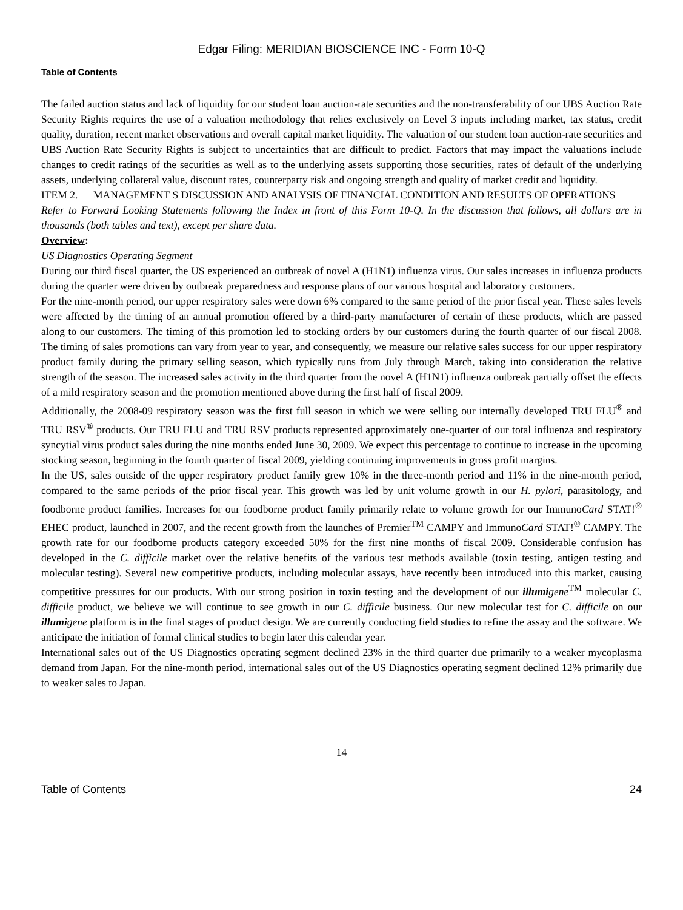Edgar Filing: MERIDIAN BIOSCIENCE INC - Form 10-Q
Table of Contents
The failed auction status and lack of liquidity for our student loan auction-rate securities and the non-transferability of our UBS Auction Rate Security Rights requires the use of a valuation methodology that relies exclusively on Level 3 inputs including market, tax status, credit quality, duration, recent market observations and overall capital market liquidity. The valuation of our student loan auction-rate securities and UBS Auction Rate Security Rights is subject to uncertainties that are difficult to predict. Factors that may impact the valuations include changes to credit ratings of the securities as well as to the underlying assets supporting those securities, rates of default of the underlying assets, underlying collateral value, discount rates, counterparty risk and ongoing strength and quality of market credit and liquidity.
ITEM 2. MANAGEMENT S DISCUSSION AND ANALYSIS OF FINANCIAL CONDITION AND RESULTS OF OPERATIONS
Refer to Forward Looking Statements following the Index in front of this Form 10-Q. In the discussion that follows, all dollars are in thousands (both tables and text), except per share data.
Overview:
US Diagnostics Operating Segment
During our third fiscal quarter, the US experienced an outbreak of novel A (H1N1) influenza virus. Our sales increases in influenza products during the quarter were driven by outbreak preparedness and response plans of our various hospital and laboratory customers.
For the nine-month period, our upper respiratory sales were down 6% compared to the same period of the prior fiscal year. These sales levels were affected by the timing of an annual promotion offered by a third-party manufacturer of certain of these products, which are passed along to our customers. The timing of this promotion led to stocking orders by our customers during the fourth quarter of our fiscal 2008. The timing of sales promotions can vary from year to year, and consequently, we measure our relative sales success for our upper respiratory product family during the primary selling season, which typically runs from July through March, taking into consideration the relative strength of the season. The increased sales activity in the third quarter from the novel A (H1N1) influenza outbreak partially offset the effects of a mild respiratory season and the promotion mentioned above during the first half of fiscal 2009.
Additionally, the 2008-09 respiratory season was the first full season in which we were selling our internally developed TRU FLU<sup>®</sup> and TRU RSV<sup>®</sup> products. Our TRU FLU and TRU RSV products represented approximately one-quarter of our total influenza and respiratory syncytial virus product sales during the nine months ended June 30, 2009. We expect this percentage to continue to increase in the upcoming stocking season, beginning in the fourth quarter of fiscal 2009, yielding continuing improvements in gross profit margins.
In the US, sales outside of the upper respiratory product family grew 10% in the three-month period and 11% in the nine-month period, compared to the same periods of the prior fiscal year. This growth was led by unit volume growth in our H. pylori, parasitology, and foodborne product families. Increases for our foodborne product family primarily relate to volume growth for our ImmunoCard STAT!<sup>®</sup> EHEC product, launched in 2007, and the recent growth from the launches of Premier<sup>TM</sup> CAMPY and ImmunoCard STAT!<sup>®</sup> CAMPY. The growth rate for our foodborne products category exceeded 50% for the first nine months of fiscal 2009. Considerable confusion has developed in the C. difficile market over the relative benefits of the various test methods available (toxin testing, antigen testing and molecular testing). Several new competitive products, including molecular assays, have recently been introduced into this market, causing competitive pressures for our products. With our strong position in toxin testing and the development of our illumi gene<sup>TM</sup> molecular C. difficile product, we believe we will continue to see growth in our C. difficile business. Our new molecular test for C. difficile on our illumi gene platform is in the final stages of product design. We are currently conducting field studies to refine the assay and the software. We anticipate the initiation of formal clinical studies to begin later this calendar year.
International sales out of the US Diagnostics operating segment declined 23% in the third quarter due primarily to a weaker mycoplasma demand from Japan. For the nine-month period, international sales out of the US Diagnostics operating segment declined 12% primarily due to weaker sales to Japan.
14
Table of Contents 24